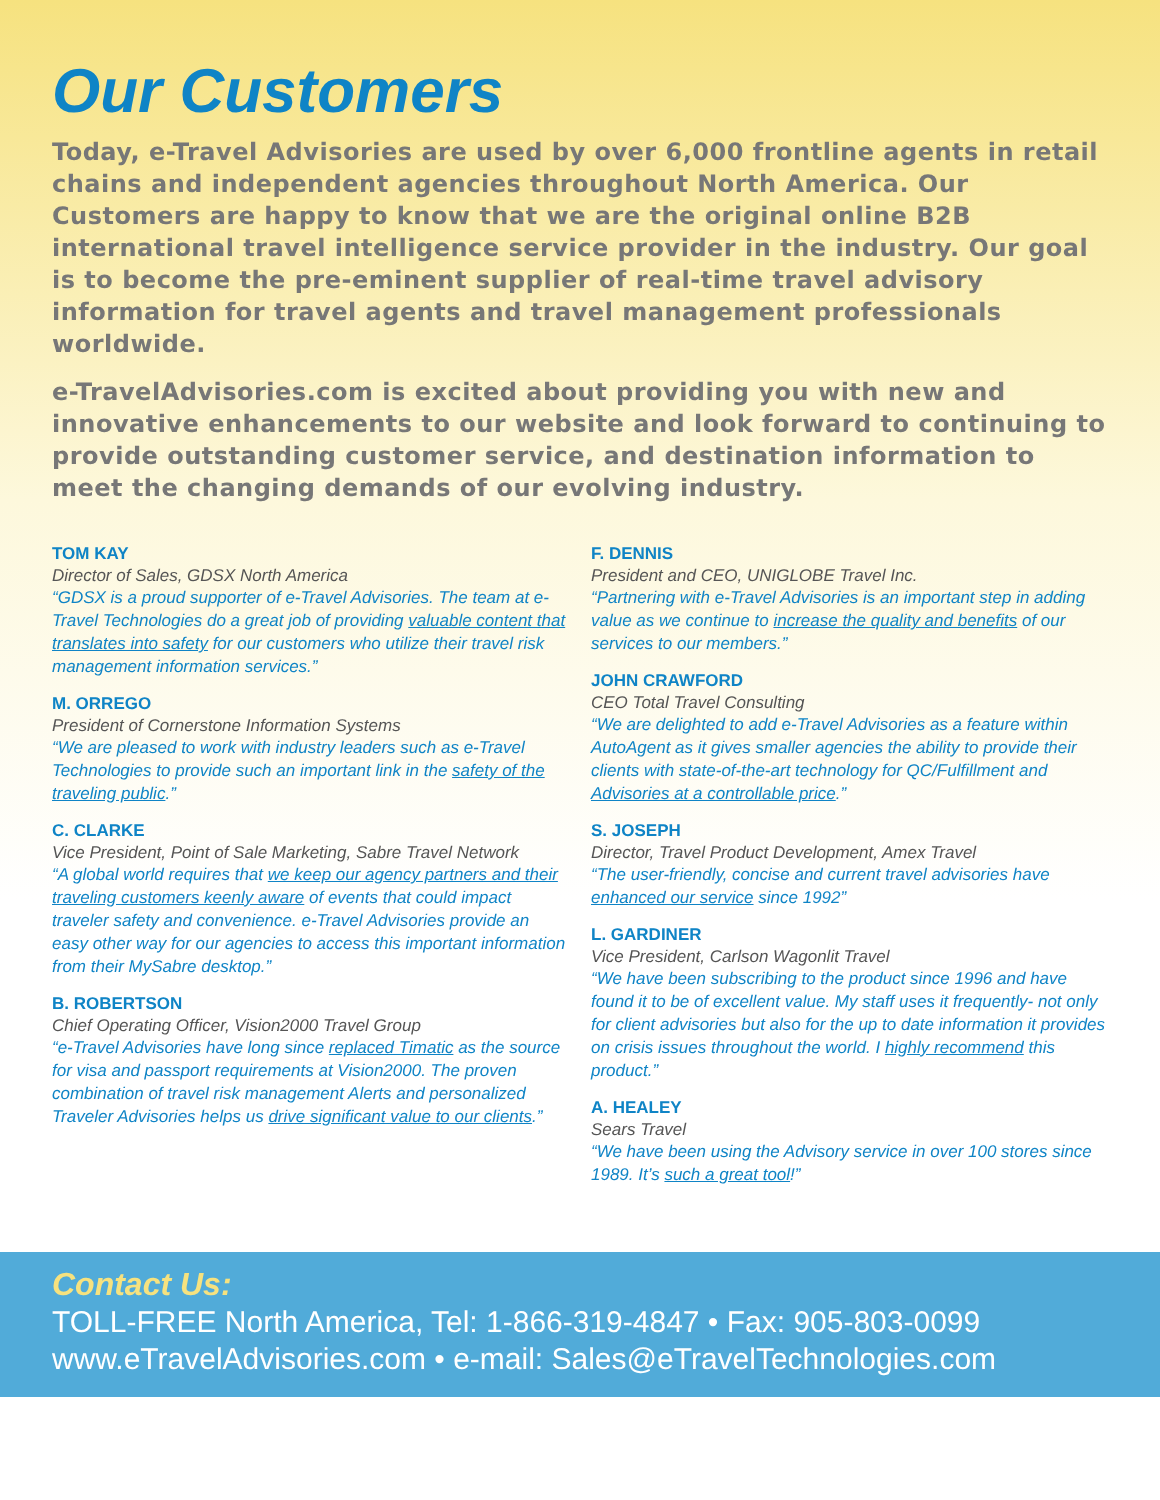Our Customers
Today, e-Travel Advisories are used by over 6,000 frontline agents in retail chains and independent agencies throughout North America. Our Customers are happy to know that we are the original online B2B international travel intelligence service provider in the industry. Our goal is to become the pre-eminent supplier of real-time travel advisory information for travel agents and travel management professionals worldwide.
e-TravelAdvisories.com is excited about providing you with new and innovative enhancements to our website and look forward to continuing to provide outstanding customer service, and destination information to meet the changing demands of our evolving industry.
TOM KAY
Director of Sales, GDSX North America
“GDSX is a proud supporter of e-Travel Advisories. The team at e-Travel Technologies do a great job of providing valuable content that translates into safety for our customers who utilize their travel risk management information services.”
M. ORREGO
President of Cornerstone Information Systems
“We are pleased to work with industry leaders such as e-Travel Technologies to provide such an important link in the safety of the traveling public.”
C. CLARKE
Vice President, Point of Sale Marketing, Sabre Travel Network
“A global world requires that we keep our agency partners and their traveling customers keenly aware of events that could impact traveler safety and convenience. e-Travel Advisories provide an easy other way for our agencies to access this important information from their MySabre desktop.”
B. ROBERTSON
Chief Operating Officer, Vision2000 Travel Group
“e-Travel Advisories have long since replaced Timatic as the source for visa and passport requirements at Vision2000. The proven combination of travel risk management Alerts and personalized Traveler Advisories helps us drive significant value to our clients.”
F. DENNIS
President and CEO, UNIGLOBE Travel Inc.
“Partnering with e-Travel Advisories is an important step in adding value as we continue to increase the quality and benefits of our services to our members.”
JOHN CRAWFORD
CEO Total Travel Consulting
“We are delighted to add e-Travel Advisories as a feature within AutoAgent as it gives smaller agencies the ability to provide their clients with state-of-the-art technology for QC/Fulfillment and Advisories at a controllable price.”
S. JOSEPH
Director, Travel Product Development, Amex Travel
“The user-friendly, concise and current travel advisories have enhanced our service since 1992”
L. GARDINER
Vice President, Carlson Wagonlit Travel
“We have been subscribing to the product since 1996 and have found it to be of excellent value. My staff uses it frequently- not only for client advisories but also for the up to date information it provides on crisis issues throughout the world. I highly recommend this product.”
A. HEALEY
Sears Travel
“We have been using the Advisory service in over 100 stores since 1989. It’s such a great tool!”
Contact Us:
TOLL-FREE North America, Tel: 1-866-319-4847 • Fax: 905-803-0099
www.eTravelAdvisories.com • e-mail: Sales@eTravelTechnologies.com